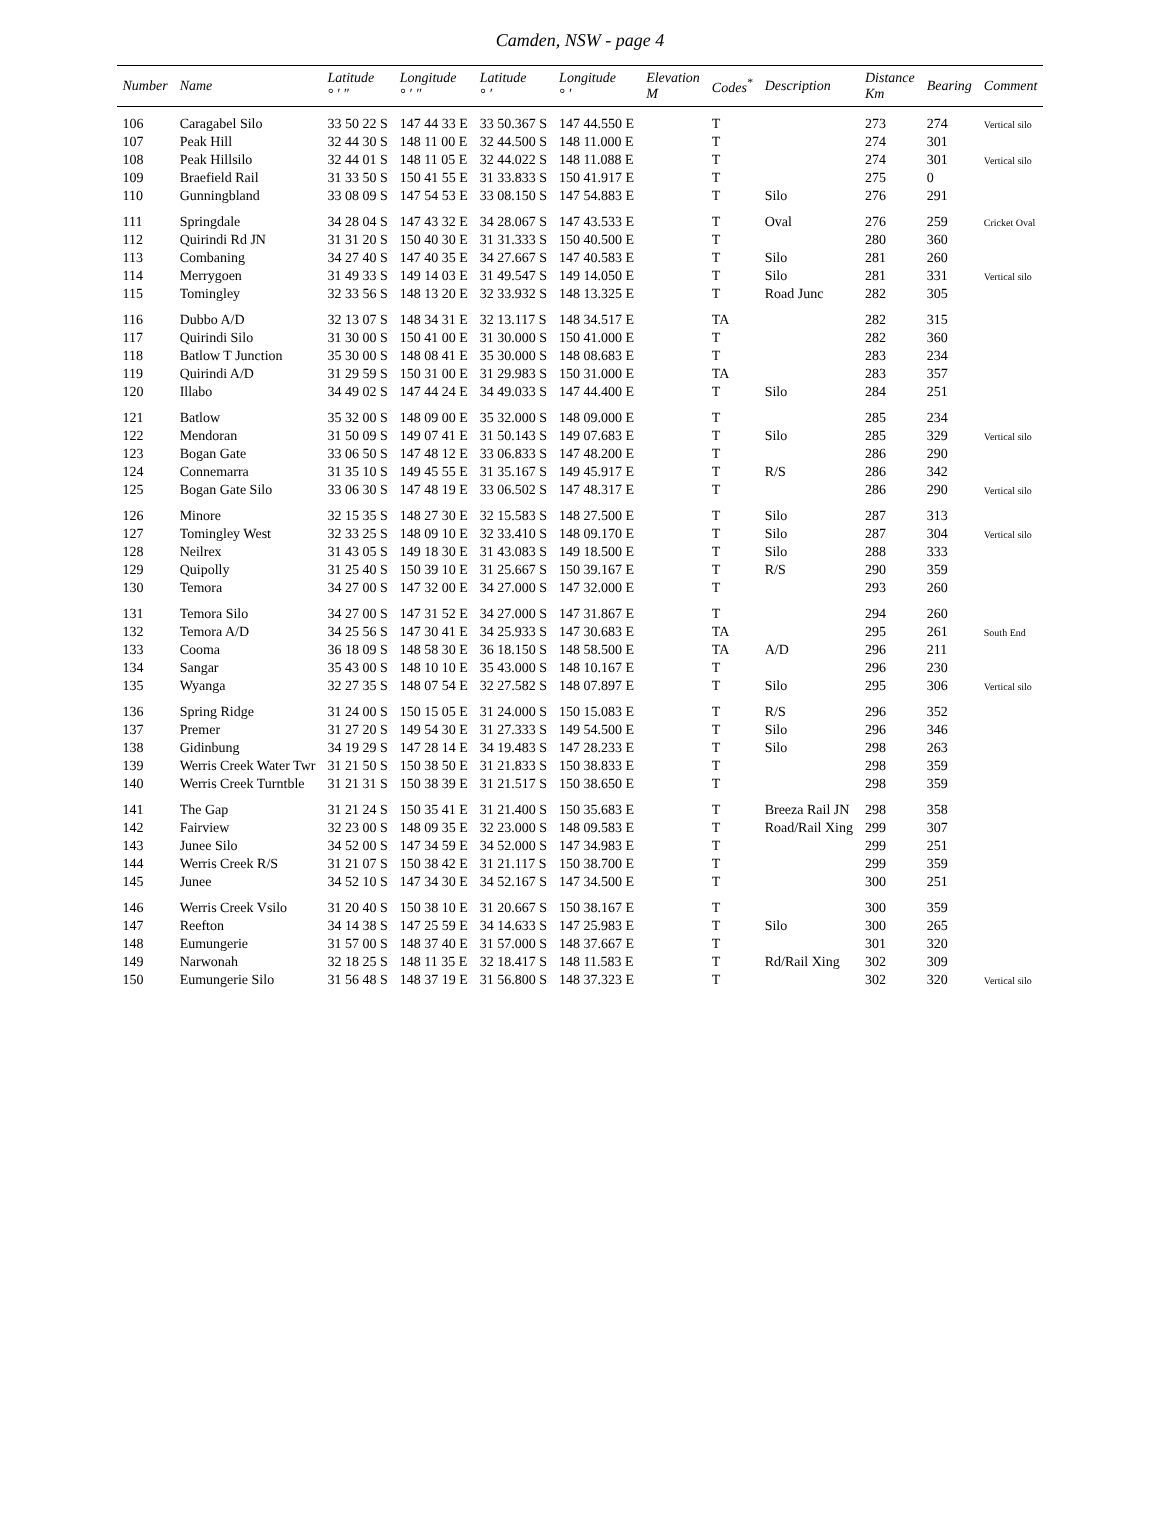Camden, NSW - page 4
| Number | Name | Latitude ° ′ ″ | Longitude ° ′ ″ | Latitude ° ′ | Longitude ° ′ | Elevation M | Codes<sup>*</sup> | Description | Distance Km | Bearing | Comment |
| --- | --- | --- | --- | --- | --- | --- | --- | --- | --- | --- | --- |
| 106 | Caragabel Silo | 33 50 22 S | 147 44 33 E | 33 50.367 S | 147 44.550 E | | T | | 273 | 274 | Vertical silo |
| 107 | Peak Hill | 32 44 30 S | 148 11 00 E | 32 44.500 S | 148 11.000 E | | T | | 274 | 301 | |
| 108 | Peak Hillsilo | 32 44 01 S | 148 11 05 E | 32 44.022 S | 148 11.088 E | | T | | 274 | 301 | Vertical silo |
| 109 | Braefield Rail | 31 33 50 S | 150 41 55 E | 31 33.833 S | 150 41.917 E | | T | | 275 | 0 | |
| 110 | Gunningbland | 33 08 09 S | 147 54 53 E | 33 08.150 S | 147 54.883 E | | T | Silo | 276 | 291 | |
| 111 | Springdale | 34 28 04 S | 147 43 32 E | 34 28.067 S | 147 43.533 E | | T | Oval | 276 | 259 | Cricket Oval |
| 112 | Quirindi Rd JN | 31 31 20 S | 150 40 30 E | 31 31.333 S | 150 40.500 E | | T | | 280 | 360 | |
| 113 | Combaning | 34 27 40 S | 147 40 35 E | 34 27.667 S | 147 40.583 E | | T | Silo | 281 | 260 | |
| 114 | Merrygoen | 31 49 33 S | 149 14 03 E | 31 49.547 S | 149 14.050 E | | T | Silo | 281 | 331 | Vertical silo |
| 115 | Tomingley | 32 33 56 S | 148 13 20 E | 32 33.932 S | 148 13.325 E | | T | Road Junc | 282 | 305 | |
| 116 | Dubbo A/D | 32 13 07 S | 148 34 31 E | 32 13.117 S | 148 34.517 E | | TA | | 282 | 315 | |
| 117 | Quirindi Silo | 31 30 00 S | 150 41 00 E | 31 30.000 S | 150 41.000 E | | T | | 282 | 360 | |
| 118 | Batlow T Junction | 35 30 00 S | 148 08 41 E | 35 30.000 S | 148 08.683 E | | T | | 283 | 234 | |
| 119 | Quirindi A/D | 31 29 59 S | 150 31 00 E | 31 29.983 S | 150 31.000 E | | TA | | 283 | 357 | |
| 120 | Illabo | 34 49 02 S | 147 44 24 E | 34 49.033 S | 147 44.400 E | | T | Silo | 284 | 251 | |
| 121 | Batlow | 35 32 00 S | 148 09 00 E | 35 32.000 S | 148 09.000 E | | T | | 285 | 234 | |
| 122 | Mendoran | 31 50 09 S | 149 07 41 E | 31 50.143 S | 149 07.683 E | | T | Silo | 285 | 329 | Vertical silo |
| 123 | Bogan Gate | 33 06 50 S | 147 48 12 E | 33 06.833 S | 147 48.200 E | | T | | 286 | 290 | |
| 124 | Connemarra | 31 35 10 S | 149 45 55 E | 31 35.167 S | 149 45.917 E | | T | R/S | 286 | 342 | |
| 125 | Bogan Gate Silo | 33 06 30 S | 147 48 19 E | 33 06.502 S | 147 48.317 E | | T | | 286 | 290 | Vertical silo |
| 126 | Minore | 32 15 35 S | 148 27 30 E | 32 15.583 S | 148 27.500 E | | T | Silo | 287 | 313 | |
| 127 | Tomingley West | 32 33 25 S | 148 09 10 E | 32 33.410 S | 148 09.170 E | | T | Silo | 287 | 304 | Vertical silo |
| 128 | Neilrex | 31 43 05 S | 149 18 30 E | 31 43.083 S | 149 18.500 E | | T | Silo | 288 | 333 | |
| 129 | Quipolly | 31 25 40 S | 150 39 10 E | 31 25.667 S | 150 39.167 E | | T | R/S | 290 | 359 | |
| 130 | Temora | 34 27 00 S | 147 32 00 E | 34 27.000 S | 147 32.000 E | | T | | 293 | 260 | |
| 131 | Temora Silo | 34 27 00 S | 147 31 52 E | 34 27.000 S | 147 31.867 E | | T | | 294 | 260 | |
| 132 | Temora A/D | 34 25 56 S | 147 30 41 E | 34 25.933 S | 147 30.683 E | | TA | | 295 | 261 | South End |
| 133 | Cooma | 36 18 09 S | 148 58 30 E | 36 18.150 S | 148 58.500 E | | TA | A/D | 296 | 211 | |
| 134 | Sangar | 35 43 00 S | 148 10 10 E | 35 43.000 S | 148 10.167 E | | T | | 296 | 230 | |
| 135 | Wyanga | 32 27 35 S | 148 07 54 E | 32 27.582 S | 148 07.897 E | | T | Silo | 295 | 306 | Vertical silo |
| 136 | Spring Ridge | 31 24 00 S | 150 15 05 E | 31 24.000 S | 150 15.083 E | | T | R/S | 296 | 352 | |
| 137 | Premer | 31 27 20 S | 149 54 30 E | 31 27.333 S | 149 54.500 E | | T | Silo | 296 | 346 | |
| 138 | Gidinbung | 34 19 29 S | 147 28 14 E | 34 19.483 S | 147 28.233 E | | T | Silo | 298 | 263 | |
| 139 | Werris Creek Water Twr | 31 21 50 S | 150 38 50 E | 31 21.833 S | 150 38.833 E | | T | | 298 | 359 | |
| 140 | Werris Creek Turntble | 31 21 31 S | 150 38 39 E | 31 21.517 S | 150 38.650 E | | T | | 298 | 359 | |
| 141 | The Gap | 31 21 24 S | 150 35 41 E | 31 21.400 S | 150 35.683 E | | T | Breeza Rail JN | 298 | 358 | |
| 142 | Fairview | 32 23 00 S | 148 09 35 E | 32 23.000 S | 148 09.583 E | | T | Road/Rail Xing | 299 | 307 | |
| 143 | Junee Silo | 34 52 00 S | 147 34 59 E | 34 52.000 S | 147 34.983 E | | T | | 299 | 251 | |
| 144 | Werris Creek R/S | 31 21 07 S | 150 38 42 E | 31 21.117 S | 150 38.700 E | | T | | 299 | 359 | |
| 145 | Junee | 34 52 10 S | 147 34 30 E | 34 52.167 S | 147 34.500 E | | T | | 300 | 251 | |
| 146 | Werris Creek Vsilo | 31 20 40 S | 150 38 10 E | 31 20.667 S | 150 38.167 E | | T | | 300 | 359 | |
| 147 | Reefton | 34 14 38 S | 147 25 59 E | 34 14.633 S | 147 25.983 E | | T | Silo | 300 | 265 | |
| 148 | Eumungerie | 31 57 00 S | 148 37 40 E | 31 57.000 S | 148 37.667 E | | T | | 301 | 320 | |
| 149 | Narwonah | 32 18 25 S | 148 11 35 E | 32 18.417 S | 148 11.583 E | | T | Rd/Rail Xing | 302 | 309 | |
| 150 | Eumungerie Silo | 31 56 48 S | 148 37 19 E | 31 56.800 S | 148 37.323 E | | T | | 302 | 320 | Vertical silo |